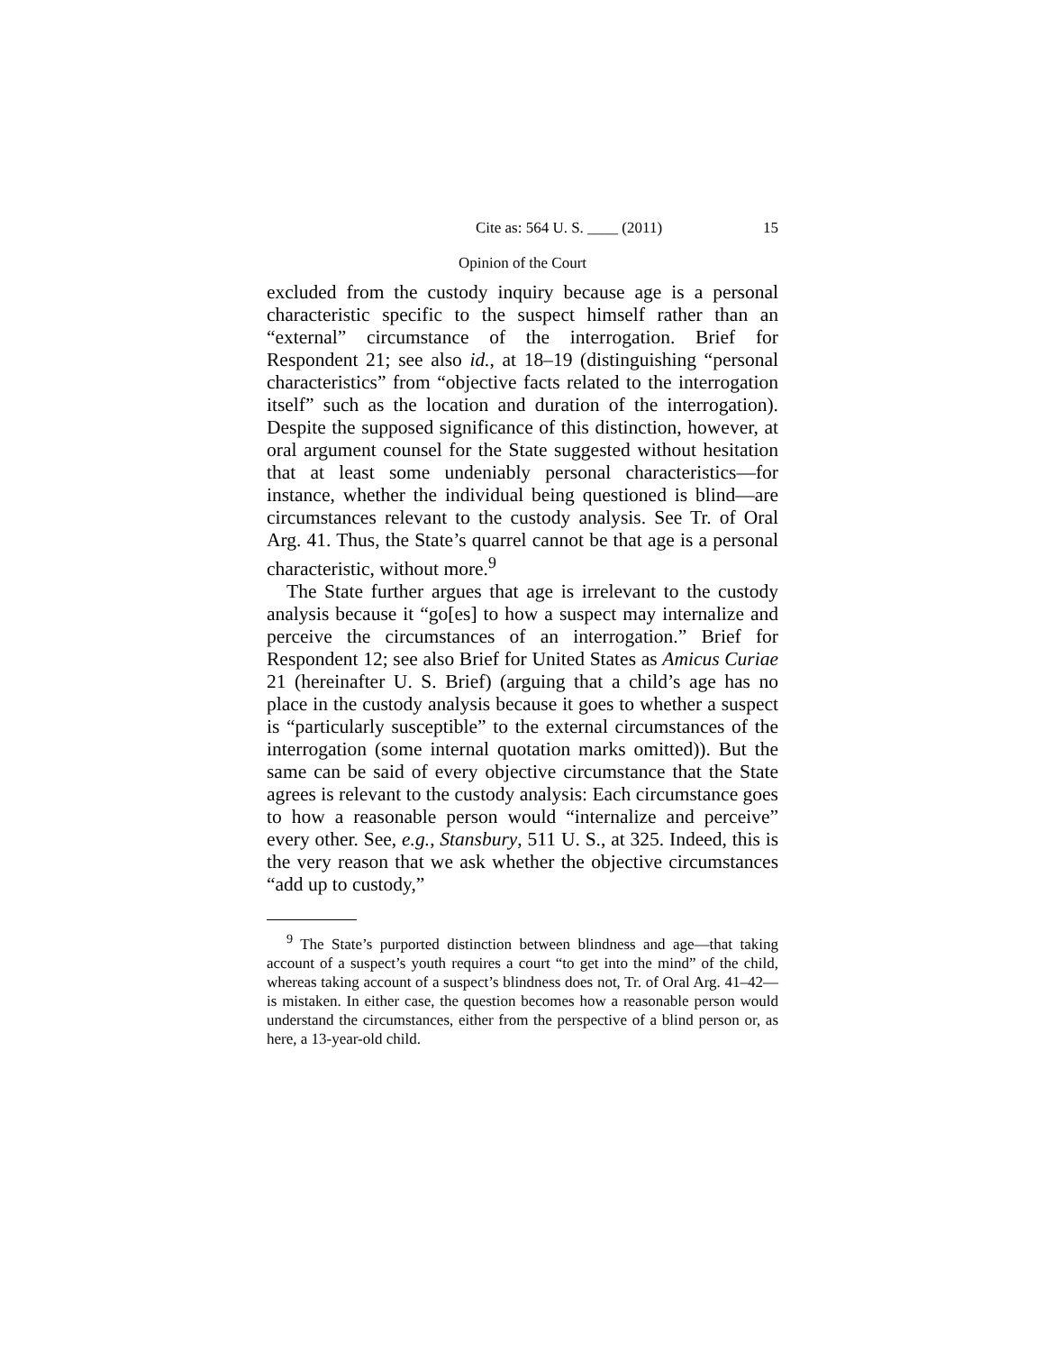Cite as: 564 U. S. ____ (2011) 15
Opinion of the Court
excluded from the custody inquiry because age is a personal characteristic specific to the suspect himself rather than an “external” circumstance of the interrogation. Brief for Respondent 21; see also id., at 18–19 (distinguishing “personal characteristics” from “objective facts related to the interrogation itself” such as the location and duration of the interrogation). Despite the supposed significance of this distinction, however, at oral argument counsel for the State suggested without hesitation that at least some undeniably personal characteristics—for instance, whether the individual being questioned is blind—are circumstances relevant to the custody analysis. See Tr. of Oral Arg. 41. Thus, the State’s quarrel cannot be that age is a personal characteristic, without more.<sup>9</sup>
The State further argues that age is irrelevant to the custody analysis because it “go[es] to how a suspect may internalize and perceive the circumstances of an interrogation.” Brief for Respondent 12; see also Brief for United States as Amicus Curiae 21 (hereinafter U. S. Brief) (arguing that a child’s age has no place in the custody analysis because it goes to whether a suspect is “particularly susceptible” to the external circumstances of the interrogation (some internal quotation marks omitted)). But the same can be said of every objective circumstance that the State agrees is relevant to the custody analysis: Each circumstance goes to how a reasonable person would “internalize and perceive” every other. See, e.g., Stansbury, 511 U. S., at 325. Indeed, this is the very reason that we ask whether the objective circumstances “add up to custody,”
<sup>9</sup> The State’s purported distinction between blindness and age—that taking account of a suspect’s youth requires a court “to get into the mind” of the child, whereas taking account of a suspect’s blindness does not, Tr. of Oral Arg. 41–42—is mistaken. In either case, the question becomes how a reasonable person would understand the circumstances, either from the perspective of a blind person or, as here, a 13-year-old child.